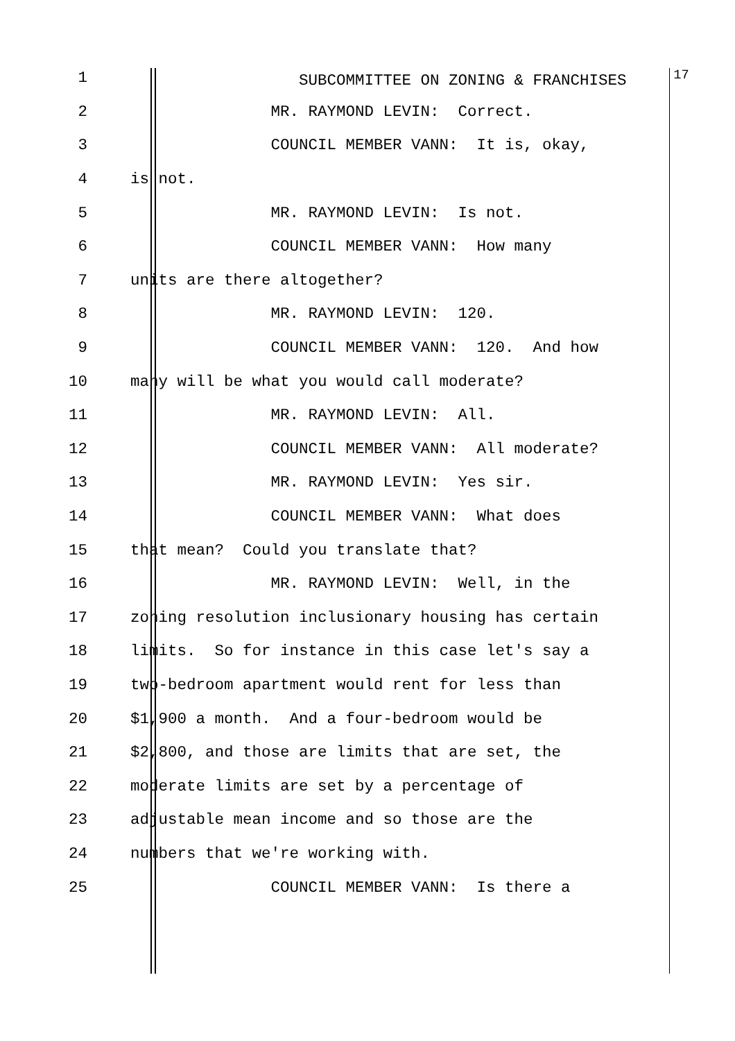1 SUBCOMMITTEE ON ZONING & FRANCHISES <sup>17</sup>
2 MR. RAYMOND LEVIN: Correct.
3 COUNCIL MEMBER VANN: It is, okay,
4 is not.
5 MR. RAYMOND LEVIN: Is not.
6 COUNCIL MEMBER VANN: How many
7 units are there altogether?
8 MR. RAYMOND LEVIN: 120.
9 COUNCIL MEMBER VANN: 120. And how
10 many will be what you would call moderate?
11 MR. RAYMOND LEVIN: All.
12 COUNCIL MEMBER VANN: All moderate?
13 MR. RAYMOND LEVIN: Yes sir.
14 COUNCIL MEMBER VANN: What does
15 that mean? Could you translate that?
16 MR. RAYMOND LEVIN: Well, in the
17 zoning resolution inclusionary housing has certain
18 limits. So for instance in this case let's say a
19 two-bedroom apartment would rent for less than
20 $1,900 a month. And a four-bedroom would be
21 $2,800, and those are limits that are set, the
22 moderate limits are set by a percentage of
23 adjustable mean income and so those are the
24 numbers that we're working with.
25 COUNCIL MEMBER VANN: Is there a